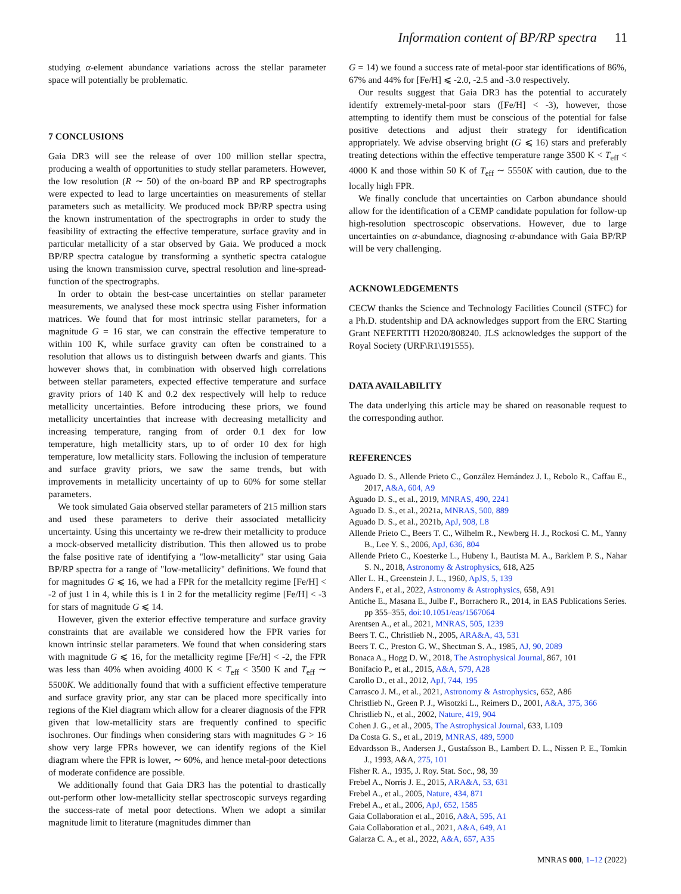Information content of BP/RP spectra 11
studying α-element abundance variations across the stellar parameter space will potentially be problematic.
7 CONCLUSIONS
Gaia DR3 will see the release of over 100 million stellar spectra, producing a wealth of opportunities to study stellar parameters. However, the low resolution (R ∼ 50) of the on-board BP and RP spectrographs were expected to lead to large uncertainties on measurements of stellar parameters such as metallicity. We produced mock BP/RP spectra using the known instrumentation of the spectrographs in order to study the feasibility of extracting the effective temperature, surface gravity and in particular metallicity of a star observed by Gaia. We produced a mock BP/RP spectra catalogue by transforming a synthetic spectra catalogue using the known transmission curve, spectral resolution and line-spread-function of the spectrographs.
In order to obtain the best-case uncertainties on stellar parameter measurements, we analysed these mock spectra using Fisher information matrices. We found that for most intrinsic stellar parameters, for a magnitude G = 16 star, we can constrain the effective temperature to within 100 K, while surface gravity can often be constrained to a resolution that allows us to distinguish between dwarfs and giants. This however shows that, in combination with observed high correlations between stellar parameters, expected effective temperature and surface gravity priors of 140 K and 0.2 dex respectively will help to reduce metallicity uncertainties. Before introducing these priors, we found metallicity uncertainties that increase with decreasing metallicity and increasing temperature, ranging from of order 0.1 dex for low temperature, high metallicity stars, up to of order 10 dex for high temperature, low metallicity stars. Following the inclusion of temperature and surface gravity priors, we saw the same trends, but with improvements in metallicity uncertainty of up to 60% for some stellar parameters.
We took simulated Gaia observed stellar parameters of 215 million stars and used these parameters to derive their associated metallicity uncertainty. Using this uncertainty we re-drew their metallicity to produce a mock-observed metallicity distribution. This then allowed us to probe the false positive rate of identifying a "low-metallicity" star using Gaia BP/RP spectra for a range of "low-metallicity" definitions. We found that for magnitudes G ⩽ 16, we had a FPR for the metallcity regime [Fe/H] < -2 of just 1 in 4, while this is 1 in 2 for the metallicity regime [Fe/H] < -3 for stars of magnitude G ⩽ 14.
However, given the exterior effective temperature and surface gravity constraints that are available we considered how the FPR varies for known intrinsic stellar parameters. We found that when considering stars with magnitude G ⩽ 16, for the metallicity regime [Fe/H] < -2, the FPR was less than 40% when avoiding 4000 K < T<sub>eff</sub> < 3500 K and T<sub>eff</sub> ∼ 5500K. We additionally found that with a sufficient effective temperature and surface gravity prior, any star can be placed more specifically into regions of the Kiel diagram which allow for a clearer diagnosis of the FPR given that low-metallicity stars are frequently confined to specific isochrones. Our findings when considering stars with magnitudes G > 16 show very large FPRs however, we can identify regions of the Kiel diagram where the FPR is lower, ∼ 60%, and hence metal-poor detections of moderate confidence are possible.
We additionally found that Gaia DR3 has the potential to drastically out-perform other low-metallicity stellar spectroscopic surveys regarding the success-rate of metal poor detections. When we adopt a similar magnitude limit to literature (magnitudes dimmer than
G = 14) we found a success rate of metal-poor star identifications of 86%, 67% and 44% for [Fe/H] ⩽ -2.0, -2.5 and -3.0 respectively.
Our results suggest that Gaia DR3 has the potential to accurately identify extremely-metal-poor stars ([Fe/H] < -3), however, those attempting to identify them must be conscious of the potential for false positive detections and adjust their strategy for identification appropriately. We advise observing bright (G ⩽ 16) stars and preferably treating detections within the effective temperature range 3500 K < T<sub>eff</sub> < 4000 K and those within 50 K of T<sub>eff</sub> ∼ 5550K with caution, due to the locally high FPR.
We finally conclude that uncertainties on Carbon abundance should allow for the identification of a CEMP candidate population for follow-up high-resolution spectroscopic observations. However, due to large uncertainties on α-abundance, diagnosing α-abundance with Gaia BP/RP will be very challenging.
ACKNOWLEDGEMENTS
CECW thanks the Science and Technology Facilities Council (STFC) for a Ph.D. studentship and DA acknowledges support from the ERC Starting Grant NEFERTITI H2020/808240. JLS acknowledges the support of the Royal Society (URF\R1\191555).
DATA AVAILABILITY
The data underlying this article may be shared on reasonable request to the corresponding author.
REFERENCES
Aguado D. S., Allende Prieto C., González Hernández J. I., Rebolo R., Caffau E., 2017, A&A, 604, A9
Aguado D. S., et al., 2019, MNRAS, 490, 2241
Aguado D. S., et al., 2021a, MNRAS, 500, 889
Aguado D. S., et al., 2021b, ApJ, 908, L8
Allende Prieto C., Beers T. C., Wilhelm R., Newberg H. J., Rockosi C. M., Yanny B., Lee Y. S., 2006, ApJ, 636, 804
Allende Prieto C., Koesterke L., Hubeny I., Bautista M. A., Barklem P. S., Nahar S. N., 2018, Astronomy & Astrophysics, 618, A25
Aller L. H., Greenstein J. L., 1960, ApJS, 5, 139
Anders F., et al., 2022, Astronomy & Astrophysics, 658, A91
Antiche E., Masana E., Julbe F., Borrachero R., 2014, in EAS Publications Series. pp 355–355, doi:10.1051/eas/1567064
Arentsen A., et al., 2021, MNRAS, 505, 1239
Beers T. C., Christlieb N., 2005, ARA&A, 43, 531
Beers T. C., Preston G. W., Shectman S. A., 1985, AJ, 90, 2089
Bonaca A., Hogg D. W., 2018, The Astrophysical Journal, 867, 101
Bonifacio P., et al., 2015, A&A, 579, A28
Carollo D., et al., 2012, ApJ, 744, 195
Carrasco J. M., et al., 2021, Astronomy & Astrophysics, 652, A86
Christlieb N., Green P. J., Wisotzki L., Reimers D., 2001, A&A, 375, 366
Christlieb N., et al., 2002, Nature, 419, 904
Cohen J. G., et al., 2005, The Astrophysical Journal, 633, L109
Da Costa G. S., et al., 2019, MNRAS, 489, 5900
Edvardsson B., Andersen J., Gustafsson B., Lambert D. L., Nissen P. E., Tomkin J., 1993, A&A, 275, 101
Fisher R. A., 1935, J. Roy. Stat. Soc., 98, 39
Frebel A., Norris J. E., 2015, ARA&A, 53, 631
Frebel A., et al., 2005, Nature, 434, 871
Frebel A., et al., 2006, ApJ, 652, 1585
Gaia Collaboration et al., 2016, A&A, 595, A1
Gaia Collaboration et al., 2021, A&A, 649, A1
Galarza C. A., et al., 2022, A&A, 657, A35
MNRAS 000, 1–12 (2022)